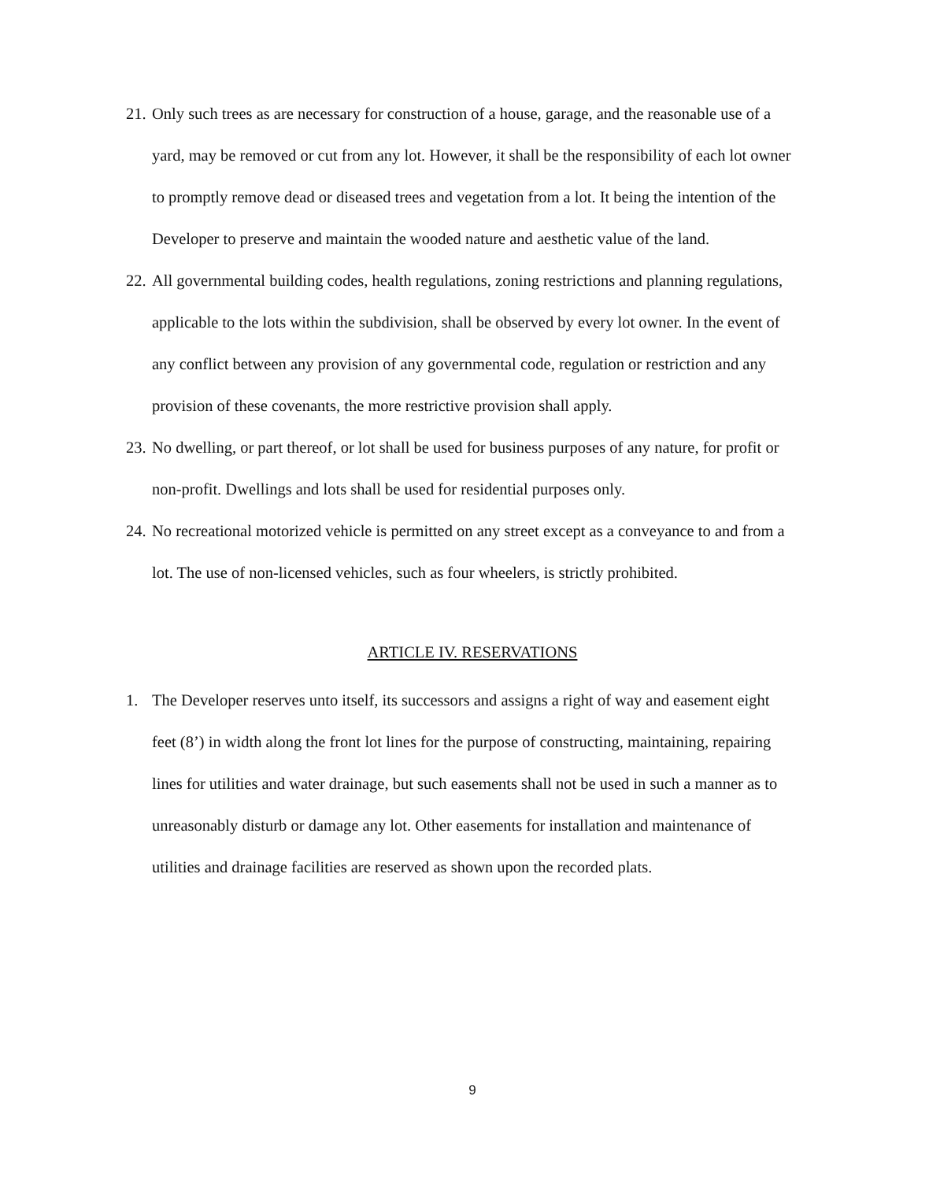21. Only such trees as are necessary for construction of a house, garage, and the reasonable use of a yard, may be removed or cut from any lot. However, it shall be the responsibility of each lot owner to promptly remove dead or diseased trees and vegetation from a lot. It being the intention of the Developer to preserve and maintain the wooded nature and aesthetic value of the land.
22. All governmental building codes, health regulations, zoning restrictions and planning regulations, applicable to the lots within the subdivision, shall be observed by every lot owner. In the event of any conflict between any provision of any governmental code, regulation or restriction and any provision of these covenants, the more restrictive provision shall apply.
23. No dwelling, or part thereof, or lot shall be used for business purposes of any nature, for profit or non-profit. Dwellings and lots shall be used for residential purposes only.
24. No recreational motorized vehicle is permitted on any street except as a conveyance to and from a lot. The use of non-licensed vehicles, such as four wheelers, is strictly prohibited.
ARTICLE IV. RESERVATIONS
1. The Developer reserves unto itself, its successors and assigns a right of way and easement eight feet (8’) in width along the front lot lines for the purpose of constructing, maintaining, repairing lines for utilities and water drainage, but such easements shall not be used in such a manner as to unreasonably disturb or damage any lot. Other easements for installation and maintenance of utilities and drainage facilities are reserved as shown upon the recorded plats.
9